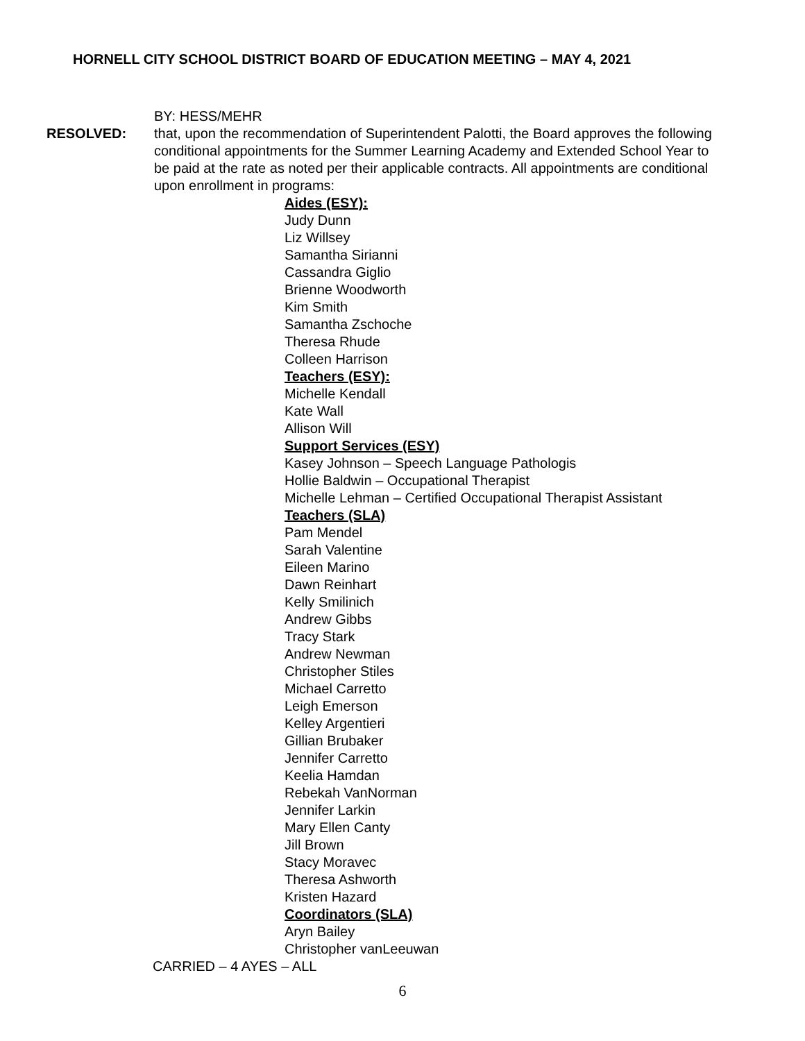HORNELL CITY SCHOOL DISTRICT BOARD OF EDUCATION MEETING – MAY 4, 2021
BY: HESS/MEHR
RESOLVED: that, upon the recommendation of Superintendent Palotti, the Board approves the following conditional appointments for the Summer Learning Academy and Extended School Year to be paid at the rate as noted per their applicable contracts. All appointments are conditional upon enrollment in programs:
Aides (ESY):
Judy Dunn
Liz Willsey
Samantha Sirianni
Cassandra Giglio
Brienne Woodworth
Kim Smith
Samantha Zschoche
Theresa Rhude
Colleen Harrison
Teachers (ESY):
Michelle Kendall
Kate Wall
Allison Will
Support Services (ESY)
Kasey Johnson – Speech Language Pathologis
Hollie Baldwin – Occupational Therapist
Michelle Lehman – Certified Occupational Therapist Assistant
Teachers (SLA)
Pam Mendel
Sarah Valentine
Eileen Marino
Dawn Reinhart
Kelly Smilinich
Andrew Gibbs
Tracy Stark
Andrew Newman
Christopher Stiles
Michael Carretto
Leigh Emerson
Kelley Argentieri
Gillian Brubaker
Jennifer Carretto
Keelia Hamdan
Rebekah VanNorman
Jennifer Larkin
Mary Ellen Canty
Jill Brown
Stacy Moravec
Theresa Ashworth
Kristen Hazard
Coordinators (SLA)
Aryn Bailey
Christopher vanLeeuwan
CARRIED – 4 AYES – ALL
6